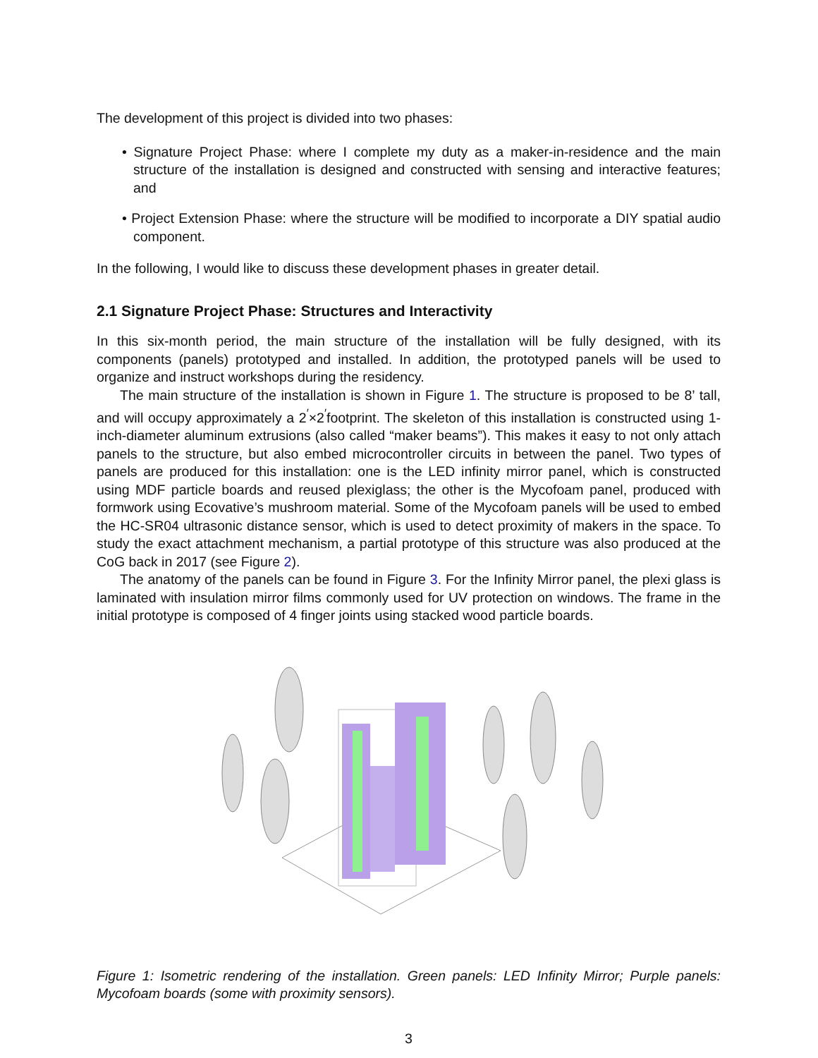The development of this project is divided into two phases:
• Signature Project Phase: where I complete my duty as a maker-in-residence and the main structure of the installation is designed and constructed with sensing and interactive features; and
• Project Extension Phase: where the structure will be modified to incorporate a DIY spatial audio component.
In the following, I would like to discuss these development phases in greater detail.
2.1 Signature Project Phase: Structures and Interactivity
In this six-month period, the main structure of the installation will be fully designed, with its components (panels) prototyped and installed. In addition, the prototyped panels will be used to organize and instruct workshops during the residency.
The main structure of the installation is shown in Figure 1. The structure is proposed to be 8’ tall, and will occupy approximately a 2<sup>′</sup>×2<sup>′</sup>footprint. The skeleton of this installation is constructed using 1-inch-diameter aluminum extrusions (also called “maker beams”). This makes it easy to not only attach panels to the structure, but also embed microcontroller circuits in between the panel. Two types of panels are produced for this installation: one is the LED infinity mirror panel, which is constructed using MDF particle boards and reused plexiglass; the other is the Mycofoam panel, produced with formwork using Ecovative’s mushroom material. Some of the Mycofoam panels will be used to embed the HC-SR04 ultrasonic distance sensor, which is used to detect proximity of makers in the space. To study the exact attachment mechanism, a partial prototype of this structure was also produced at the CoG back in 2017 (see Figure 2).
The anatomy of the panels can be found in Figure 3. For the Infinity Mirror panel, the plexi glass is laminated with insulation mirror films commonly used for UV protection on windows. The frame in the initial prototype is composed of 4 finger joints using stacked wood particle boards.
Figure 1: Isometric rendering of the installation. Green panels: LED Infinity Mirror; Purple panels: Mycofoam boards (some with proximity sensors).
3